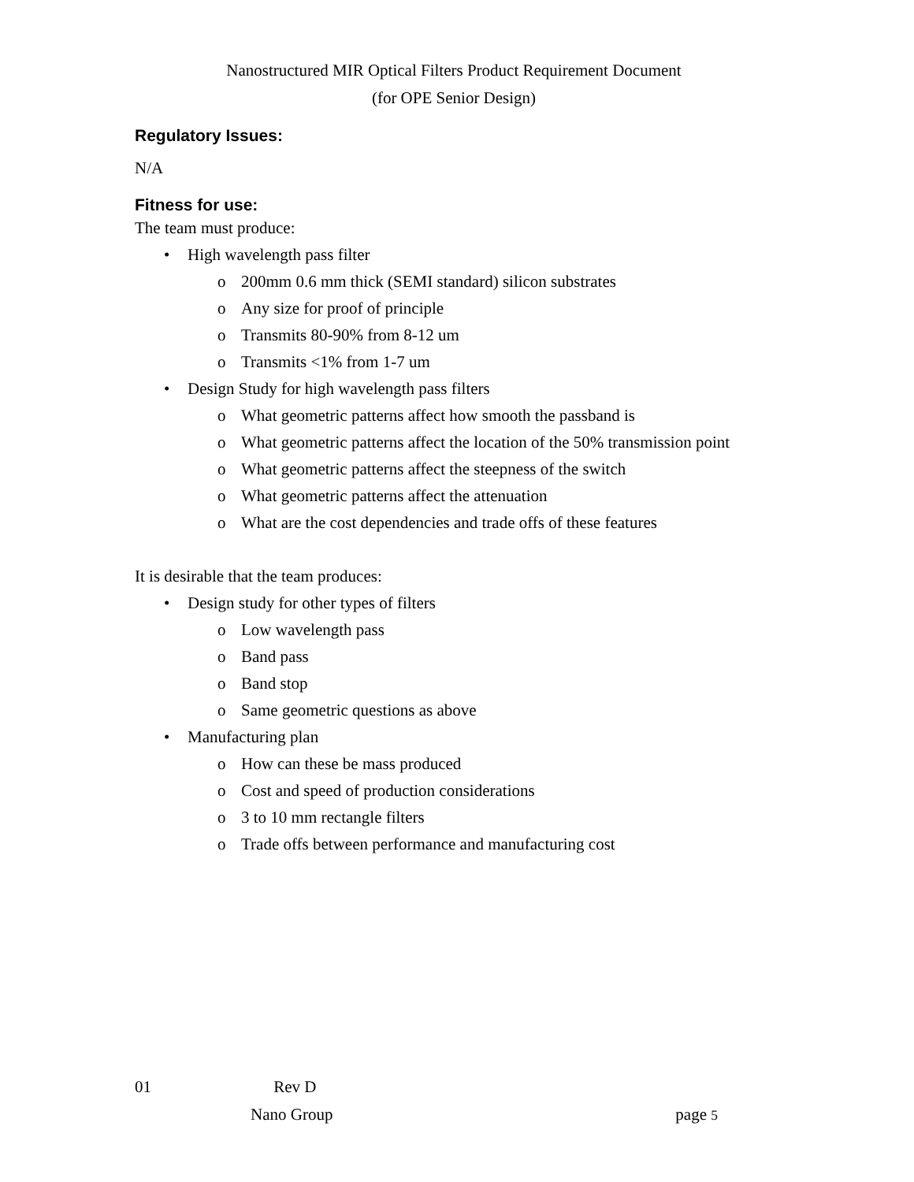Nanostructured MIR Optical Filters Product Requirement Document
(for OPE Senior Design)
Regulatory Issues:
N/A
Fitness for use:
The team must produce:
• High wavelength pass filter
o 200mm 0.6 mm thick (SEMI standard) silicon substrates
o Any size for proof of principle
o Transmits 80-90% from 8-12 um
o Transmits <1% from 1-7 um
• Design Study for high wavelength pass filters
o What geometric patterns affect how smooth the passband is
o What geometric patterns affect the location of the 50% transmission point
o What geometric patterns affect the steepness of the switch
o What geometric patterns affect the attenuation
o What are the cost dependencies and trade offs of these features
It is desirable that the team produces:
• Design study for other types of filters
o Low wavelength pass
o Band pass
o Band stop
o Same geometric questions as above
• Manufacturing plan
o How can these be mass produced
o Cost and speed of production considerations
o 3 to 10 mm rectangle filters
o Trade offs between performance and manufacturing cost
01 Rev D
Nano Group page 5